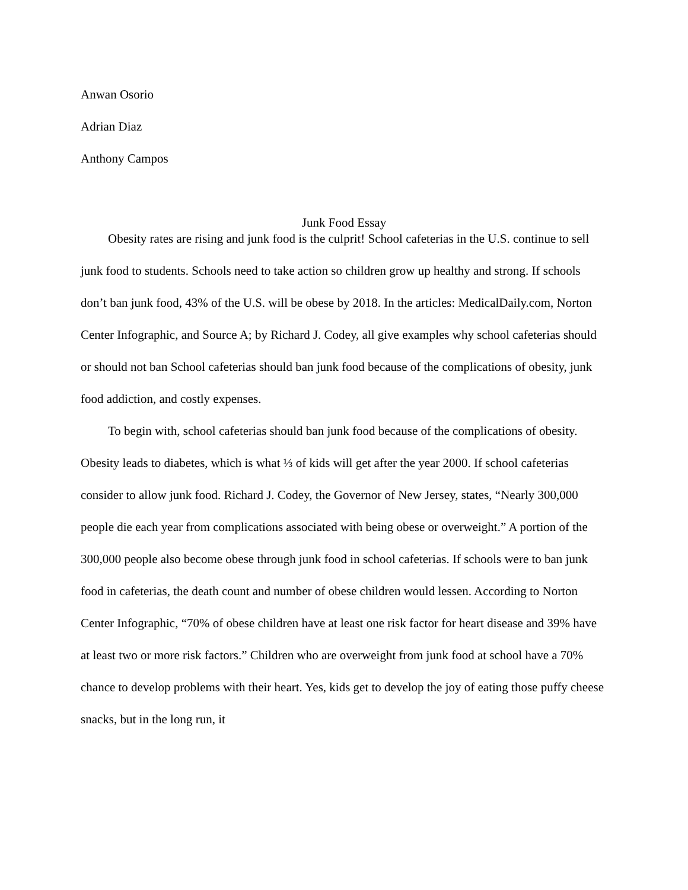Anwan Osorio
Adrian Diaz
Anthony Campos
Junk Food Essay
Obesity rates are rising and junk food is the culprit! School cafeterias in the U.S. continue to sell junk food to students. Schools need to take action so children grow up healthy and strong. If schools don’t ban junk food, 43% of the U.S. will be obese by 2018. In the articles: MedicalDaily.com, Norton Center Infographic, and Source A; by Richard J. Codey, all give examples why school cafeterias should or should not ban School cafeterias should ban junk food because of the complications of obesity, junk food addiction, and costly expenses.
To begin with, school cafeterias should ban junk food because of the complications of obesity. Obesity leads to diabetes, which is what ⅓ of kids will get after the year 2000. If school cafeterias consider to allow junk food. Richard J. Codey, the Governor of New Jersey, states, “Nearly 300,000 people die each year from complications associated with being obese or overweight.” A portion of the 300,000 people also become obese through junk food in school cafeterias. If schools were to ban junk food in cafeterias, the death count and number of obese children would lessen. According to Norton Center Infographic, “70% of obese children have at least one risk factor for heart disease and 39% have at least two or more risk factors.” Children who are overweight from junk food at school have a 70% chance to develop problems with their heart. Yes, kids get to develop the joy of eating those puffy cheese snacks, but in the long run, it